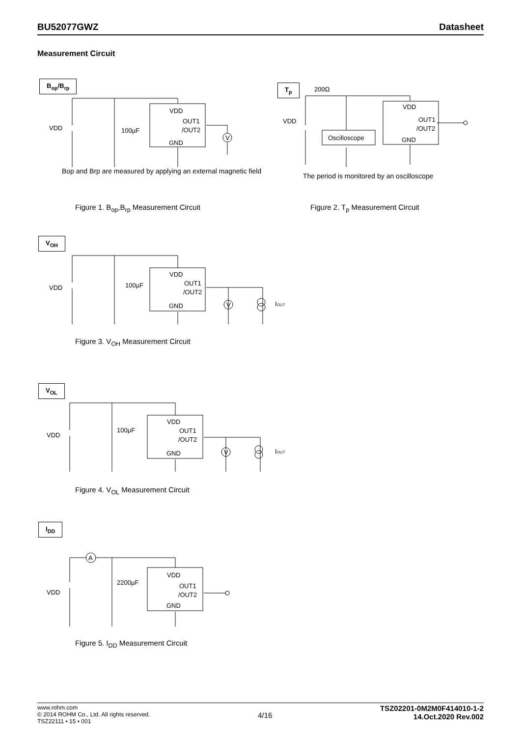BU52077GWZ Datasheet
Measurement Circuit
B<sub>op</sub>/B<sub>rp</sub>
VDD
100µF
VDD
OUT1
/OUT2
GND
V
Bop and Brp are measured by applying an external magnetic field
Figure 1. B<sub>op</sub>,B<sub>rp</sub> Measurement Circuit
T<sub>p</sub>
200Ω
VDD
Oscilloscope
VDD
OUT1
/OUT2
GND
The period is monitored by an oscilloscope
Figure 2. T<sub>p</sub> Measurement Circuit
V<sub>OH</sub>
VDD
100µF
VDD
OUT1
/OUT2
GND
V
IOUT
Figure 3. V<sub>OH</sub> Measurement Circuit
V<sub>OL</sub>
VDD
100µF
VDD
OUT1
/OUT2
GND
V
IOUT
Figure 4. V<sub>OL</sub> Measurement Circuit
I<sub>DD</sub>
VDD
2200µF
A
VDD
OUT1
/OUT2
GND
Figure 5. I<sub>DD</sub> Measurement Circuit
www.rohm.com
© 2014 ROHM Co., Ltd. All rights reserved.
TSZ22111 • 15 • 001
4/16
TSZ02201-0M2M0F414010-1-2
14.Oct.2020 Rev.002